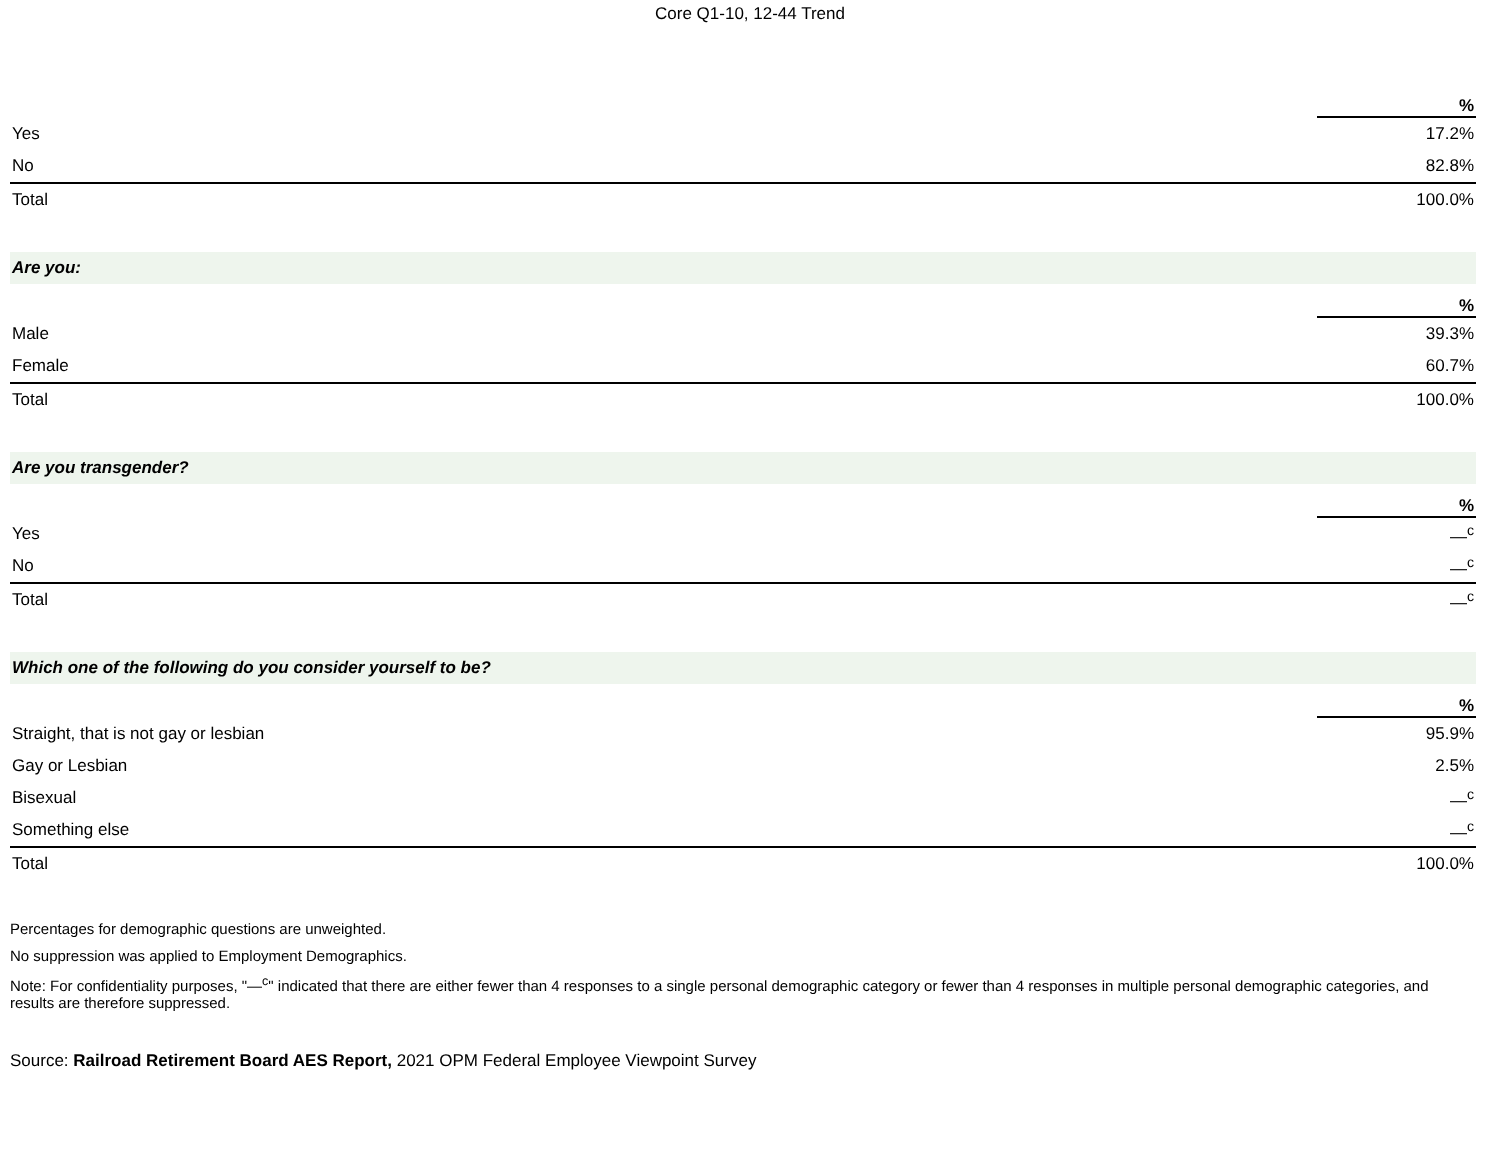Core Q1-10, 12-44 Trend
| | % |
| --- | --- |
| Yes | 17.2% |
| No | 82.8% |
| Total | 100.0% |
Are you:
| | % |
| --- | --- |
| Male | 39.3% |
| Female | 60.7% |
| Total | 100.0% |
Are you transgender?
| | % |
| --- | --- |
| Yes | —<sup>c</sup> |
| No | —<sup>c</sup> |
| Total | —<sup>c</sup> |
Which one of the following do you consider yourself to be?
| | % |
| --- | --- |
| Straight, that is not gay or lesbian | 95.9% |
| Gay or Lesbian | 2.5% |
| Bisexual | —<sup>c</sup> |
| Something else | —<sup>c</sup> |
| Total | 100.0% |
Percentages for demographic questions are unweighted.
No suppression was applied to Employment Demographics.
Note: For confidentiality purposes, "—<sup>c</sup>" indicated that there are either fewer than 4 responses to a single personal demographic category or fewer than 4 responses in multiple personal demographic categories, and results are therefore suppressed.
Source: Railroad Retirement Board AES Report, 2021 OPM Federal Employee Viewpoint Survey